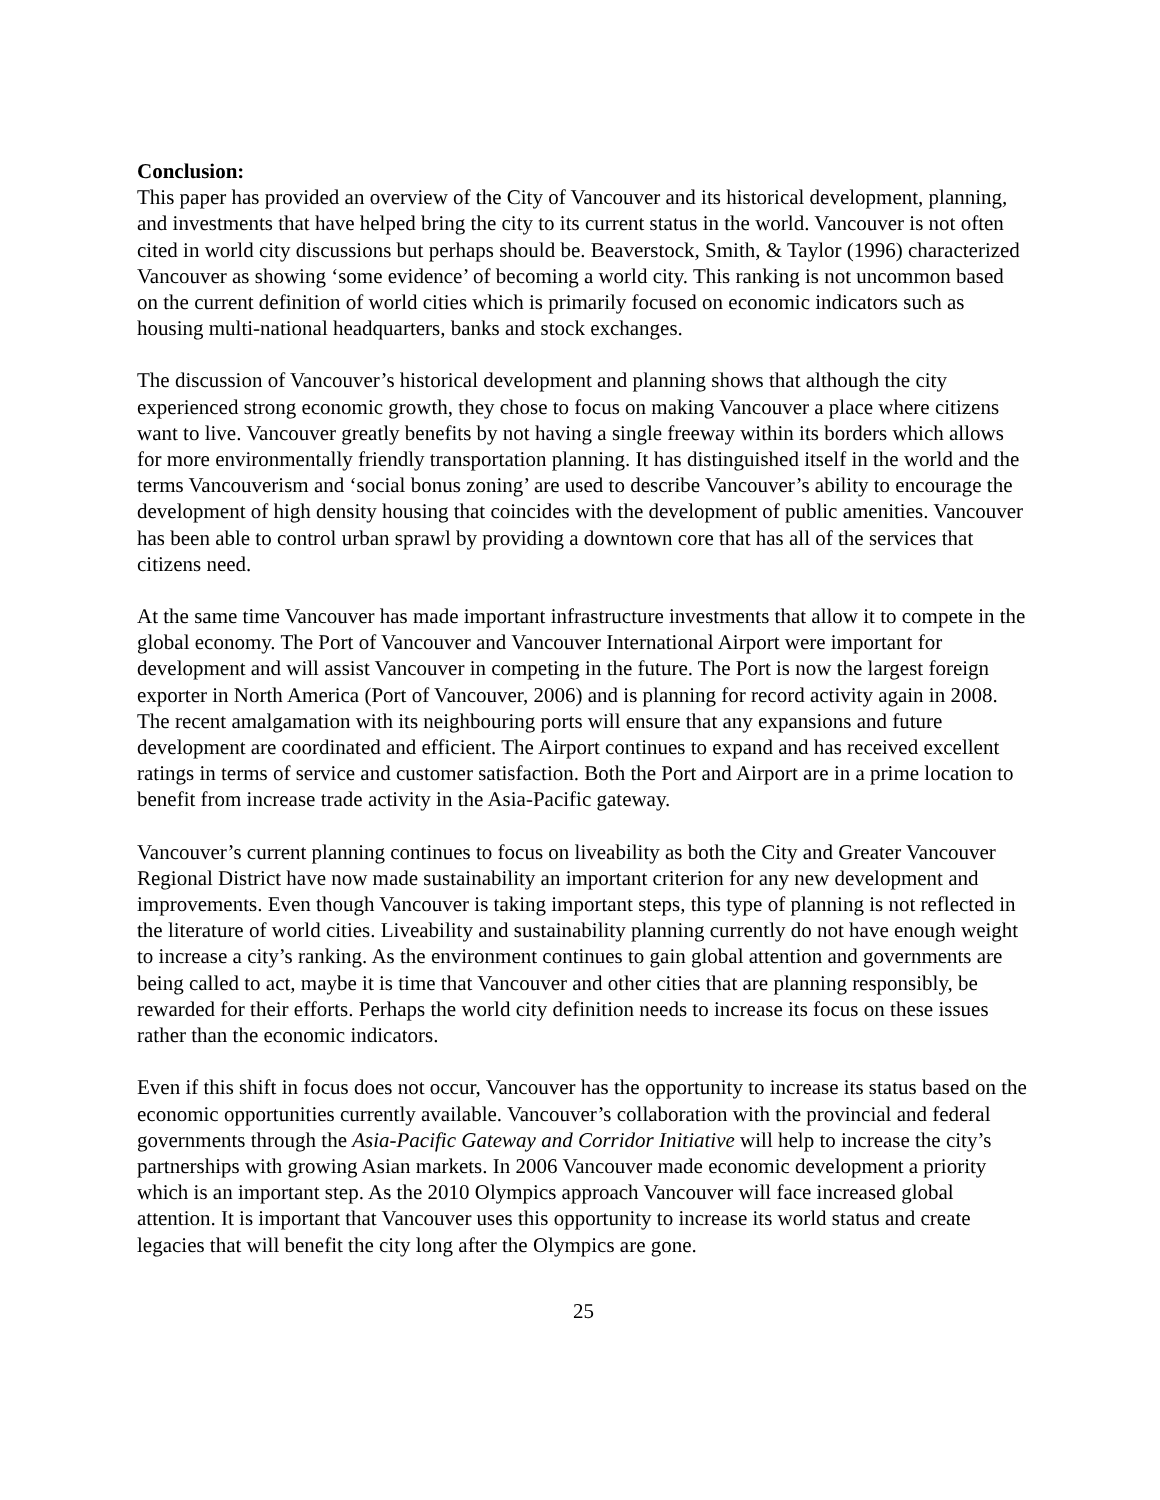Conclusion:
This paper has provided an overview of the City of Vancouver and its historical development, planning, and investments that have helped bring the city to its current status in the world. Vancouver is not often cited in world city discussions but perhaps should be. Beaverstock, Smith, & Taylor (1996) characterized Vancouver as showing ‘some evidence’ of becoming a world city. This ranking is not uncommon based on the current definition of world cities which is primarily focused on economic indicators such as housing multi-national headquarters, banks and stock exchanges.
The discussion of Vancouver’s historical development and planning shows that although the city experienced strong economic growth, they chose to focus on making Vancouver a place where citizens want to live. Vancouver greatly benefits by not having a single freeway within its borders which allows for more environmentally friendly transportation planning. It has distinguished itself in the world and the terms Vancouverism and ‘social bonus zoning’ are used to describe Vancouver’s ability to encourage the development of high density housing that coincides with the development of public amenities. Vancouver has been able to control urban sprawl by providing a downtown core that has all of the services that citizens need.
At the same time Vancouver has made important infrastructure investments that allow it to compete in the global economy. The Port of Vancouver and Vancouver International Airport were important for development and will assist Vancouver in competing in the future. The Port is now the largest foreign exporter in North America (Port of Vancouver, 2006) and is planning for record activity again in 2008. The recent amalgamation with its neighbouring ports will ensure that any expansions and future development are coordinated and efficient. The Airport continues to expand and has received excellent ratings in terms of service and customer satisfaction. Both the Port and Airport are in a prime location to benefit from increase trade activity in the Asia-Pacific gateway.
Vancouver’s current planning continues to focus on liveability as both the City and Greater Vancouver Regional District have now made sustainability an important criterion for any new development and improvements. Even though Vancouver is taking important steps, this type of planning is not reflected in the literature of world cities. Liveability and sustainability planning currently do not have enough weight to increase a city’s ranking. As the environment continues to gain global attention and governments are being called to act, maybe it is time that Vancouver and other cities that are planning responsibly, be rewarded for their efforts. Perhaps the world city definition needs to increase its focus on these issues rather than the economic indicators.
Even if this shift in focus does not occur, Vancouver has the opportunity to increase its status based on the economic opportunities currently available. Vancouver’s collaboration with the provincial and federal governments through the Asia-Pacific Gateway and Corridor Initiative will help to increase the city’s partnerships with growing Asian markets. In 2006 Vancouver made economic development a priority which is an important step. As the 2010 Olympics approach Vancouver will face increased global attention. It is important that Vancouver uses this opportunity to increase its world status and create legacies that will benefit the city long after the Olympics are gone.
25